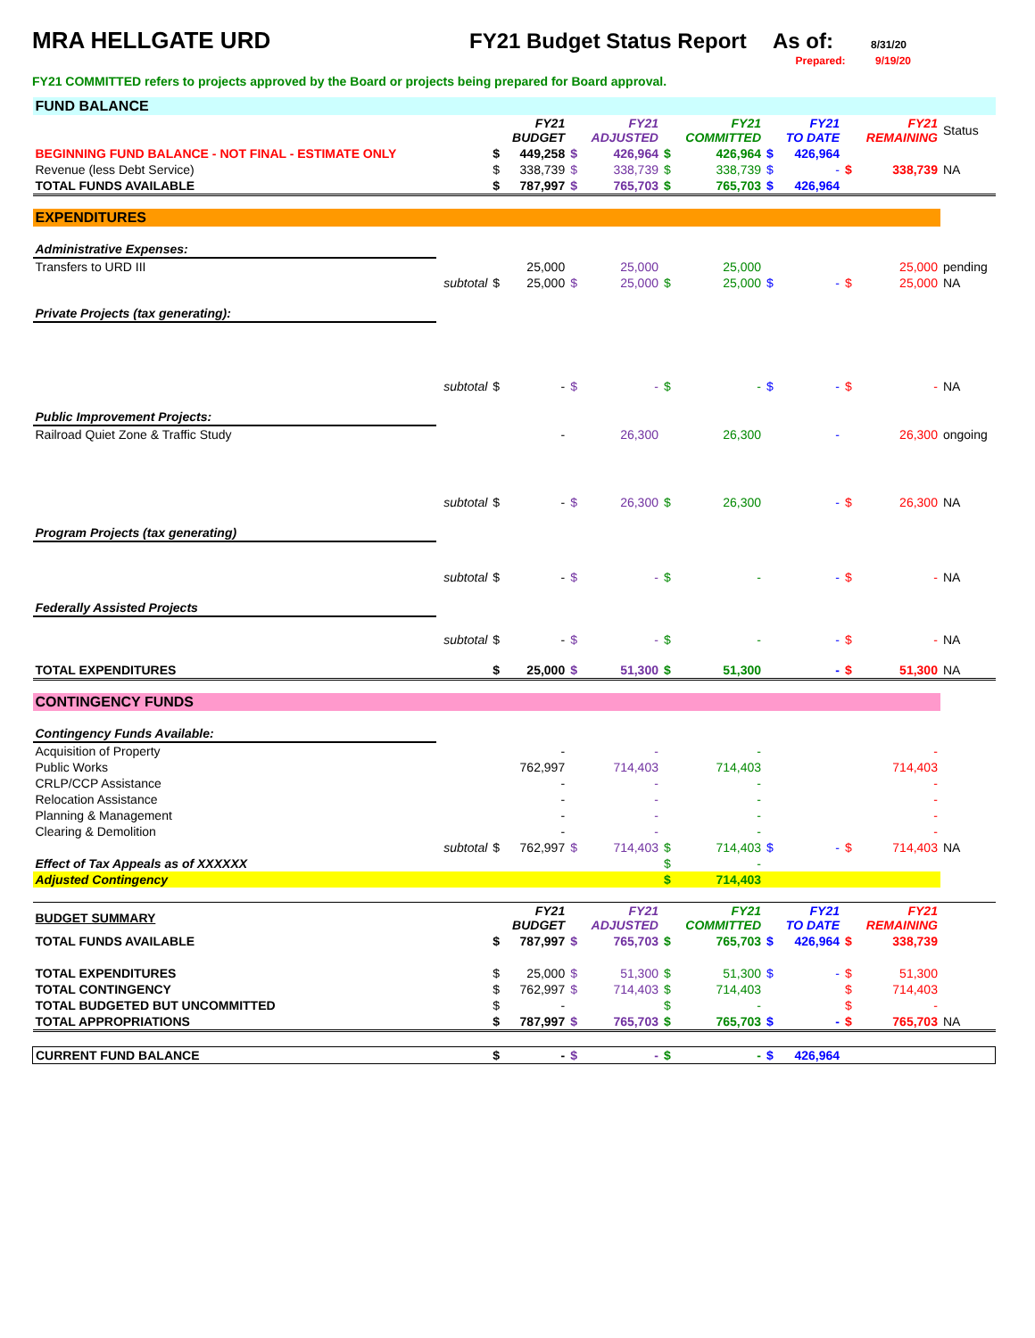MRA HELLGATE URD FY21 Budget Status Report
As of:
8/31/20
Prepared: 9/19/20
FY21 COMMITTED refers to projects approved by the Board or projects being prepared for Board approval.
| FUND BALANCE | | | | | | | | | | | | |
| | | | FY21 BUDGET | | FY21 ADJUSTED | | FY21 COMMITTED | | FY21 TO DATE | | FY21 REMAINING | Status |
| BEGINNING FUND BALANCE - NOT FINAL - ESTIMATE ONLY | | $ | 449,258 | $ | 426,964 | $ | 426,964 | $ | 426,964 | | | |
| Revenue (less Debt Service) | | $ | 338,739 | $ | 338,739 | $ | 338,739 | $ | - | $ | 338,739 | NA |
| TOTAL FUNDS AVAILABLE | | $ | 787,997 | $ | 765,703 | $ | 765,703 | $ | 426,964 | | | |
| EXPENDITURES | | | | | | | | | | | | |
| Administrative Expenses: | | | | | | | | | | | | |
| Transfers to URD III | | | 25,000 | | 25,000 | | 25,000 | | | | 25,000 | pending |
| | subtotal | $ | 25,000 | $ | 25,000 | $ | 25,000 | $ | - | $ | 25,000 | NA |
| Private Projects (tax generating): | | | | | | | | | | | | |
| | subtotal | $ | - | $ | - | $ | - | $ | - | $ | - | NA |
| Public Improvement Projects: | | | | | | | | | | | | |
| Railroad Quiet Zone & Traffic Study | | | - | | 26,300 | | 26,300 | | - | | 26,300 | ongoing |
| | subtotal | $ | - | $ | 26,300 | $ | 26,300 | | - | $ | 26,300 | NA |
| Program Projects (tax generating) | | | | | | | | | | | | |
| | subtotal | $ | - | $ | - | $ | - | | - | $ | - | NA |
| Federally Assisted Projects | | | | | | | | | | | | |
| | subtotal | $ | - | $ | - | $ | - | | - | $ | - | NA |
| TOTAL EXPENDITURES | | $ | 25,000 | $ | 51,300 | $ | 51,300 | | - | $ | 51,300 | NA |
| CONTINGENCY FUNDS | | | | | | | | | | | | |
| Contingency Funds Available: | | | | | | | | | | | | |
| Acquisition of Property | | | - | | - | | - | | | | - | |
| Public Works | | | 762,997 | | 714,403 | | 714,403 | | | | 714,403 | |
| CRLP/CCP Assistance | | | - | | - | | - | | | | - | |
| Relocation Assistance | | | - | | - | | - | | | | - | |
| Planning & Management | | | - | | - | | - | | | | - | |
| Clearing & Demolition | | | - | | - | | - | | | | - | |
| | subtotal | $ | 762,997 | $ | 714,403 | $ | 714,403 | $ | - | $ | 714,403 | NA |
| Effect of Tax Appeals as of XXXXXX | | | | | | $ | - | | | | | |
| Adjusted Contingency | | | | | | $ | 714,403 | | | | | |
| BUDGET SUMMARY | | | FY21 BUDGET | | FY21 ADJUSTED | | FY21 COMMITTED | | FY21 TO DATE | | FY21 REMAINING | |
| TOTAL FUNDS AVAILABLE | | $ | 787,997 | $ | 765,703 | $ | 765,703 | $ | 426,964 | $ | 338,739 | |
| TOTAL EXPENDITURES | | $ | 25,000 | $ | 51,300 | $ | 51,300 | $ | - | $ | 51,300 | |
| TOTAL CONTINGENCY | | $ | 762,997 | $ | 714,403 | $ | 714,403 | | | $ | 714,403 | |
| TOTAL BUDGETED BUT UNCOMMITTED | | $ | - | | | $ | - | | | $ | - | |
| TOTAL APPROPRIATIONS | | $ | 787,997 | $ | 765,703 | $ | 765,703 | $ | - | $ | 765,703 | NA |
| CURRENT FUND BALANCE | | $ | - | $ | - | $ | - | $ | 426,964 | | | |